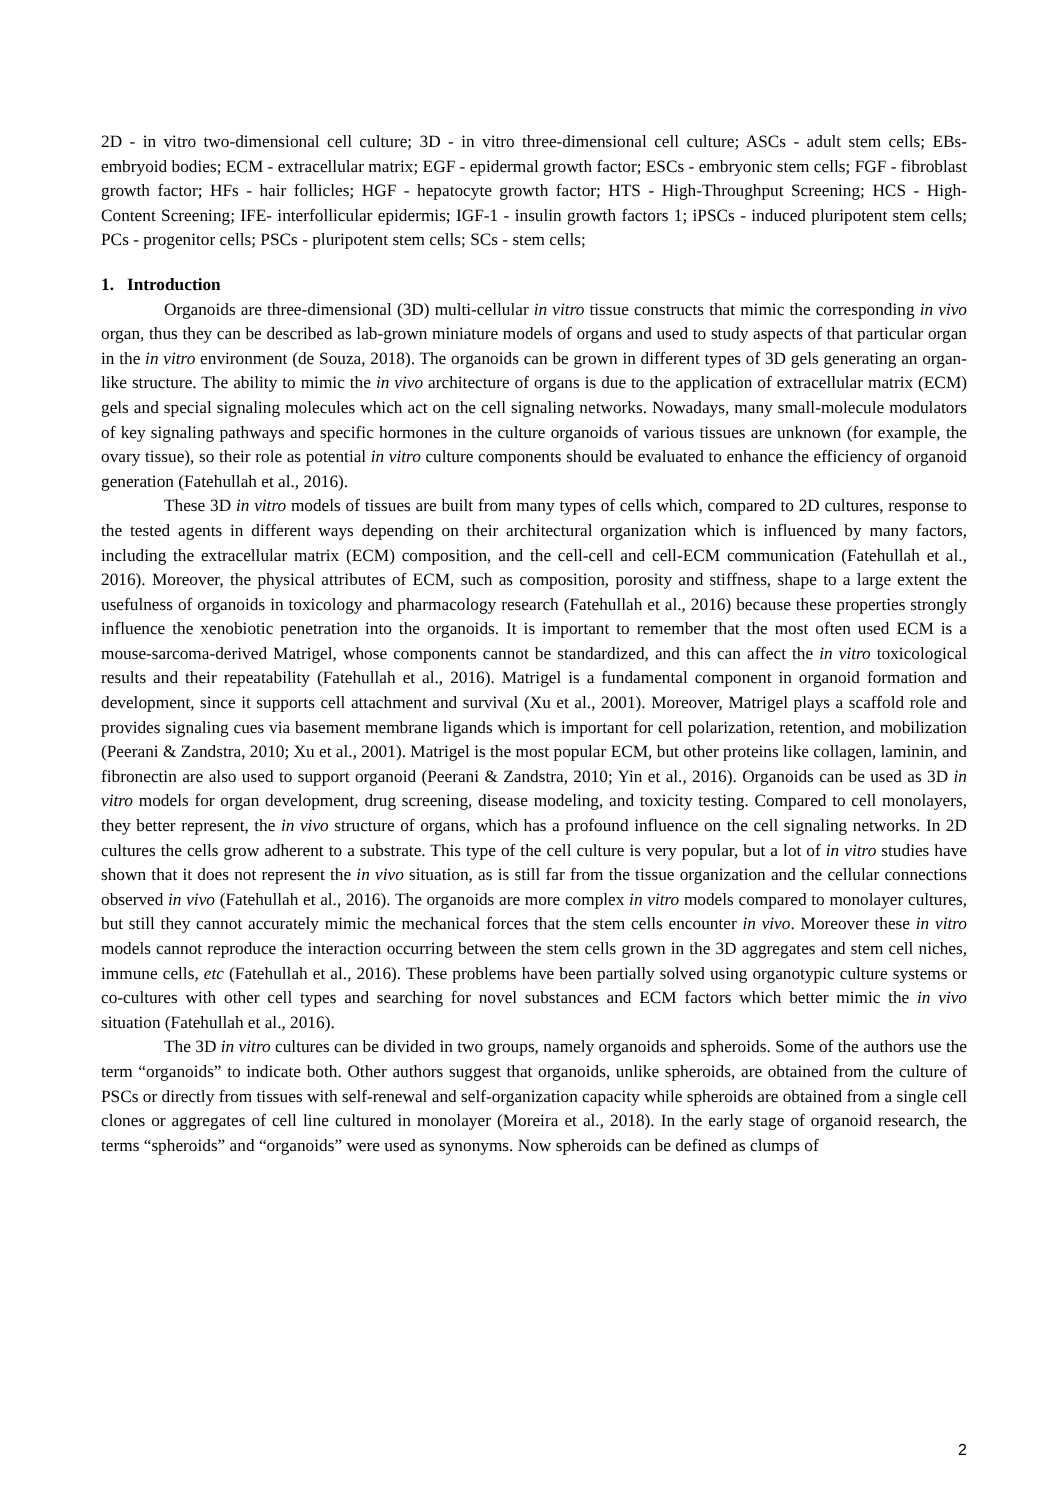2D - in vitro two-dimensional cell culture; 3D - in vitro three-dimensional cell culture; ASCs - adult stem cells; EBs- embryoid bodies; ECM - extracellular matrix; EGF - epidermal growth factor; ESCs - embryonic stem cells; FGF - fibroblast growth factor; HFs - hair follicles; HGF - hepatocyte growth factor; HTS - High-Throughput Screening; HCS - High-Content Screening; IFE- interfollicular epidermis; IGF-1 - insulin growth factors 1; iPSCs - induced pluripotent stem cells; PCs - progenitor cells; PSCs - pluripotent stem cells; SCs - stem cells;
1. Introduction
Organoids are three-dimensional (3D) multi-cellular in vitro tissue constructs that mimic the corresponding in vivo organ, thus they can be described as lab-grown miniature models of organs and used to study aspects of that particular organ in the in vitro environment (de Souza, 2018). The organoids can be grown in different types of 3D gels generating an organ-like structure. The ability to mimic the in vivo architecture of organs is due to the application of extracellular matrix (ECM) gels and special signaling molecules which act on the cell signaling networks. Nowadays, many small-molecule modulators of key signaling pathways and specific hormones in the culture organoids of various tissues are unknown (for example, the ovary tissue), so their role as potential in vitro culture components should be evaluated to enhance the efficiency of organoid generation (Fatehullah et al., 2016).
These 3D in vitro models of tissues are built from many types of cells which, compared to 2D cultures, response to the tested agents in different ways depending on their architectural organization which is influenced by many factors, including the extracellular matrix (ECM) composition, and the cell-cell and cell-ECM communication (Fatehullah et al., 2016). Moreover, the physical attributes of ECM, such as composition, porosity and stiffness, shape to a large extent the usefulness of organoids in toxicology and pharmacology research (Fatehullah et al., 2016) because these properties strongly influence the xenobiotic penetration into the organoids. It is important to remember that the most often used ECM is a mouse-sarcoma-derived Matrigel, whose components cannot be standardized, and this can affect the in vitro toxicological results and their repeatability (Fatehullah et al., 2016). Matrigel is a fundamental component in organoid formation and development, since it supports cell attachment and survival (Xu et al., 2001). Moreover, Matrigel plays a scaffold role and provides signaling cues via basement membrane ligands which is important for cell polarization, retention, and mobilization (Peerani & Zandstra, 2010; Xu et al., 2001). Matrigel is the most popular ECM, but other proteins like collagen, laminin, and fibronectin are also used to support organoid (Peerani & Zandstra, 2010; Yin et al., 2016). Organoids can be used as 3D in vitro models for organ development, drug screening, disease modeling, and toxicity testing. Compared to cell monolayers, they better represent, the in vivo structure of organs, which has a profound influence on the cell signaling networks. In 2D cultures the cells grow adherent to a substrate. This type of the cell culture is very popular, but a lot of in vitro studies have shown that it does not represent the in vivo situation, as is still far from the tissue organization and the cellular connections observed in vivo (Fatehullah et al., 2016). The organoids are more complex in vitro models compared to monolayer cultures, but still they cannot accurately mimic the mechanical forces that the stem cells encounter in vivo. Moreover these in vitro models cannot reproduce the interaction occurring between the stem cells grown in the 3D aggregates and stem cell niches, immune cells, etc (Fatehullah et al., 2016). These problems have been partially solved using organotypic culture systems or co-cultures with other cell types and searching for novel substances and ECM factors which better mimic the in vivo situation (Fatehullah et al., 2016).
The 3D in vitro cultures can be divided in two groups, namely organoids and spheroids. Some of the authors use the term “organoids” to indicate both. Other authors suggest that organoids, unlike spheroids, are obtained from the culture of PSCs or directly from tissues with self-renewal and self-organization capacity while spheroids are obtained from a single cell clones or aggregates of cell line cultured in monolayer (Moreira et al., 2018). In the early stage of organoid research, the terms “spheroids” and “organoids” were used as synonyms. Now spheroids can be defined as clumps of
2